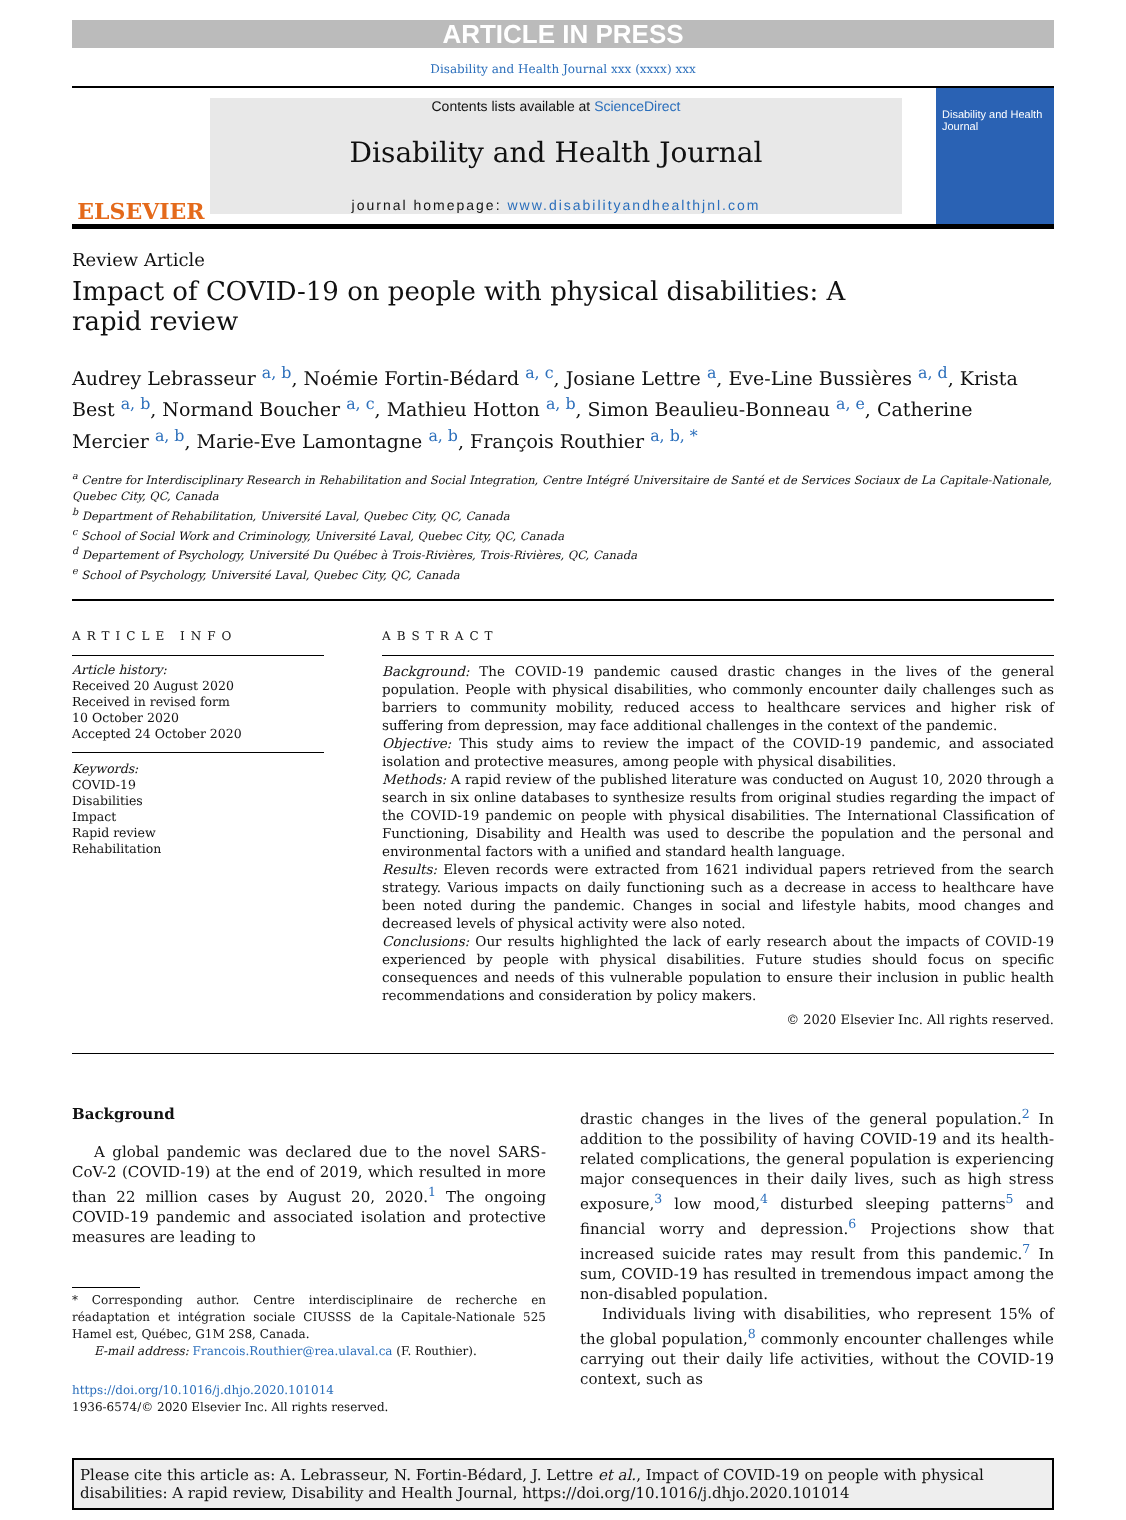ARTICLE IN PRESS
Disability and Health Journal xxx (xxxx) xxx
ELSEVIER
Contents lists available at ScienceDirect
Disability and Health Journal
journal homepage: www.disabilityandhealthjnl.com
Disability and Health Journal
Review Article
Impact of COVID-19 on people with physical disabilities: A rapid review
Audrey Lebrasseur <sup>a, b</sup>, Noémie Fortin-Bédard <sup>a, c</sup>, Josiane Lettre <sup>a</sup>, Eve-Line Bussières <sup>a, d</sup>, Krista Best <sup>a, b</sup>, Normand Boucher <sup>a, c</sup>, Mathieu Hotton <sup>a, b</sup>, Simon Beaulieu-Bonneau <sup>a, e</sup>, Catherine Mercier <sup>a, b</sup>, Marie-Eve Lamontagne <sup>a, b</sup>, François Routhier <sup>a, b, *</sup>
<sup>a</sup> Centre for Interdisciplinary Research in Rehabilitation and Social Integration, Centre Intégré Universitaire de Santé et de Services Sociaux de La Capitale-Nationale, Quebec City, QC, Canada
<sup>b</sup> Department of Rehabilitation, Université Laval, Quebec City, QC, Canada
<sup>c</sup> School of Social Work and Criminology, Université Laval, Quebec City, QC, Canada
<sup>d</sup> Departement of Psychology, Université Du Québec à Trois-Rivières, Trois-Rivières, QC, Canada
<sup>e</sup> School of Psychology, Université Laval, Quebec City, QC, Canada
ARTICLE INFO
Article history:
Received 20 August 2020
Received in revised form
10 October 2020
Accepted 24 October 2020
Keywords:
COVID-19
Disabilities
Impact
Rapid review
Rehabilitation
ABSTRACT
Background: The COVID-19 pandemic caused drastic changes in the lives of the general population. People with physical disabilities, who commonly encounter daily challenges such as barriers to community mobility, reduced access to healthcare services and higher risk of suffering from depression, may face additional challenges in the context of the pandemic.
Objective: This study aims to review the impact of the COVID-19 pandemic, and associated isolation and protective measures, among people with physical disabilities.
Methods: A rapid review of the published literature was conducted on August 10, 2020 through a search in six online databases to synthesize results from original studies regarding the impact of the COVID-19 pandemic on people with physical disabilities. The International Classification of Functioning, Disability and Health was used to describe the population and the personal and environmental factors with a unified and standard health language.
Results: Eleven records were extracted from 1621 individual papers retrieved from the search strategy. Various impacts on daily functioning such as a decrease in access to healthcare have been noted during the pandemic. Changes in social and lifestyle habits, mood changes and decreased levels of physical activity were also noted.
Conclusions: Our results highlighted the lack of early research about the impacts of COVID-19 experienced by people with physical disabilities. Future studies should focus on specific consequences and needs of this vulnerable population to ensure their inclusion in public health recommendations and consideration by policy makers.
© 2020 Elsevier Inc. All rights reserved.
Background
A global pandemic was declared due to the novel SARS-CoV-2 (COVID-19) at the end of 2019, which resulted in more than 22 million cases by August 20, 2020.<sup>1</sup> The ongoing COVID-19 pandemic and associated isolation and protective measures are leading to
* Corresponding author. Centre interdisciplinaire de recherche en réadaptation et intégration sociale CIUSSS de la Capitale-Nationale 525 Hamel est, Québec, G1M 2S8, Canada.
E-mail address: Francois.Routhier@rea.ulaval.ca (F. Routhier).
https://doi.org/10.1016/j.dhjo.2020.101014
1936-6574/© 2020 Elsevier Inc. All rights reserved.
drastic changes in the lives of the general population.<sup>2</sup> In addition to the possibility of having COVID-19 and its health-related complications, the general population is experiencing major consequences in their daily lives, such as high stress exposure,<sup>3</sup> low mood,<sup>4</sup> disturbed sleeping patterns<sup>5</sup> and financial worry and depression.<sup>6</sup> Projections show that increased suicide rates may result from this pandemic.<sup>7</sup> In sum, COVID-19 has resulted in tremendous impact among the non-disabled population.
Individuals living with disabilities, who represent 15% of the global population,<sup>8</sup> commonly encounter challenges while carrying out their daily life activities, without the COVID-19 context, such as
Please cite this article as: A. Lebrasseur, N. Fortin-Bédard, J. Lettre et al., Impact of COVID-19 on people with physical disabilities: A rapid review, Disability and Health Journal, https://doi.org/10.1016/j.dhjo.2020.101014